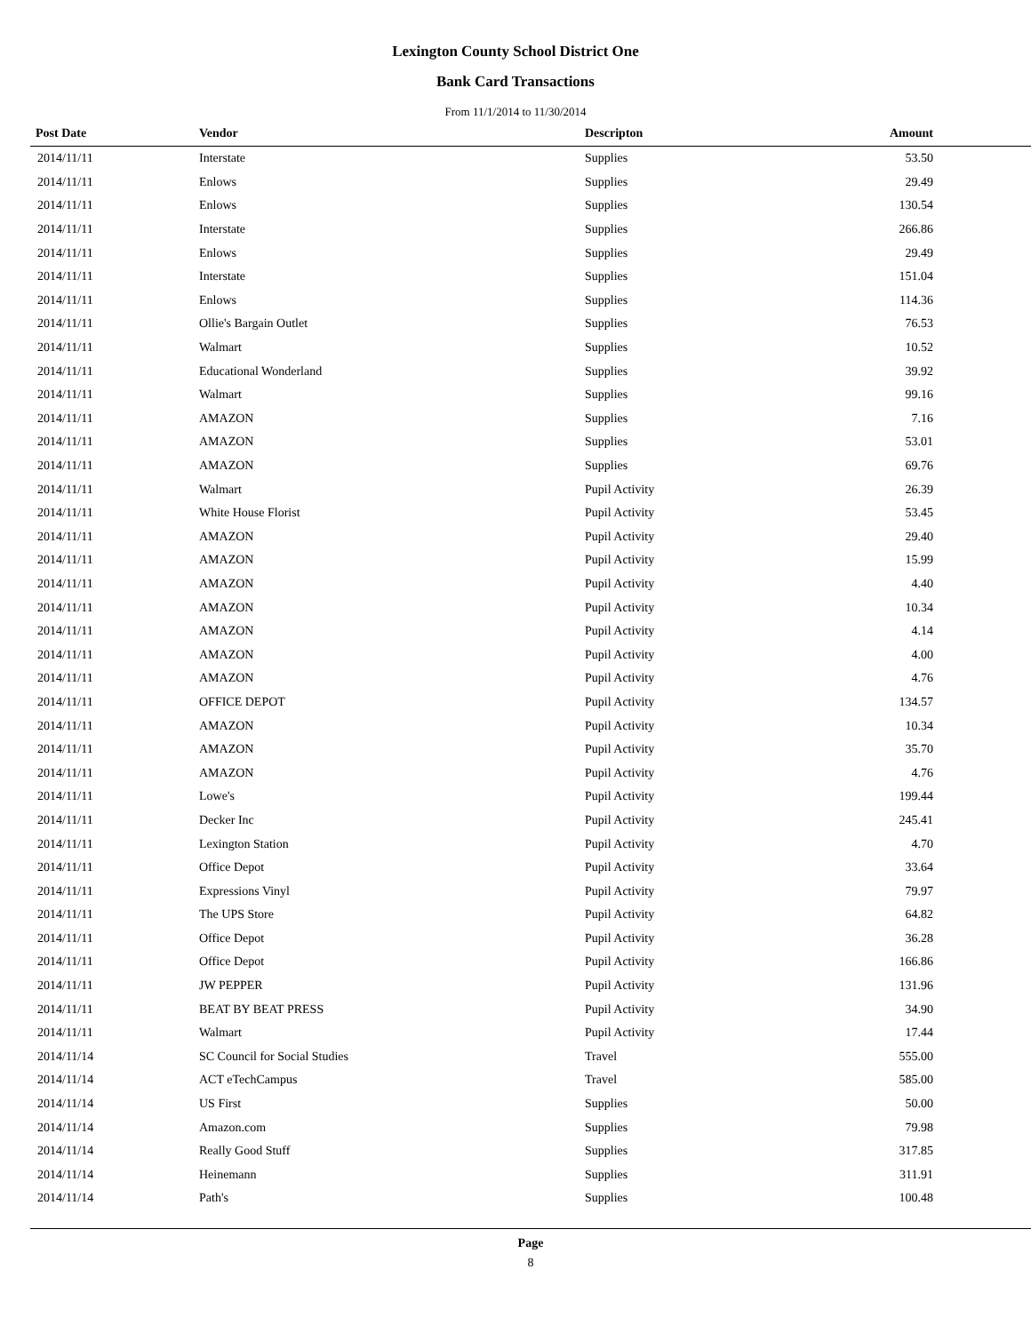Lexington County School District One
Bank Card Transactions
From 11/1/2014 to 11/30/2014
| Post Date | Vendor | Descripton | Amount |
| --- | --- | --- | --- |
| 2014/11/11 | Interstate | Supplies | 53.50 |
| 2014/11/11 | Enlows | Supplies | 29.49 |
| 2014/11/11 | Enlows | Supplies | 130.54 |
| 2014/11/11 | Interstate | Supplies | 266.86 |
| 2014/11/11 | Enlows | Supplies | 29.49 |
| 2014/11/11 | Interstate | Supplies | 151.04 |
| 2014/11/11 | Enlows | Supplies | 114.36 |
| 2014/11/11 | Ollie's Bargain Outlet | Supplies | 76.53 |
| 2014/11/11 | Walmart | Supplies | 10.52 |
| 2014/11/11 | Educational Wonderland | Supplies | 39.92 |
| 2014/11/11 | Walmart | Supplies | 99.16 |
| 2014/11/11 | AMAZON | Supplies | 7.16 |
| 2014/11/11 | AMAZON | Supplies | 53.01 |
| 2014/11/11 | AMAZON | Supplies | 69.76 |
| 2014/11/11 | Walmart | Pupil Activity | 26.39 |
| 2014/11/11 | White House Florist | Pupil Activity | 53.45 |
| 2014/11/11 | AMAZON | Pupil Activity | 29.40 |
| 2014/11/11 | AMAZON | Pupil Activity | 15.99 |
| 2014/11/11 | AMAZON | Pupil Activity | 4.40 |
| 2014/11/11 | AMAZON | Pupil Activity | 10.34 |
| 2014/11/11 | AMAZON | Pupil Activity | 4.14 |
| 2014/11/11 | AMAZON | Pupil Activity | 4.00 |
| 2014/11/11 | AMAZON | Pupil Activity | 4.76 |
| 2014/11/11 | OFFICE DEPOT | Pupil Activity | 134.57 |
| 2014/11/11 | AMAZON | Pupil Activity | 10.34 |
| 2014/11/11 | AMAZON | Pupil Activity | 35.70 |
| 2014/11/11 | AMAZON | Pupil Activity | 4.76 |
| 2014/11/11 | Lowe's | Pupil Activity | 199.44 |
| 2014/11/11 | Decker Inc | Pupil Activity | 245.41 |
| 2014/11/11 | Lexington Station | Pupil Activity | 4.70 |
| 2014/11/11 | Office Depot | Pupil Activity | 33.64 |
| 2014/11/11 | Expressions Vinyl | Pupil Activity | 79.97 |
| 2014/11/11 | The UPS Store | Pupil Activity | 64.82 |
| 2014/11/11 | Office Depot | Pupil Activity | 36.28 |
| 2014/11/11 | Office Depot | Pupil Activity | 166.86 |
| 2014/11/11 | JW PEPPER | Pupil Activity | 131.96 |
| 2014/11/11 | BEAT BY BEAT PRESS | Pupil Activity | 34.90 |
| 2014/11/11 | Walmart | Pupil Activity | 17.44 |
| 2014/11/14 | SC Council for Social Studies | Travel | 555.00 |
| 2014/11/14 | ACT eTechCampus | Travel | 585.00 |
| 2014/11/14 | US First | Supplies | 50.00 |
| 2014/11/14 | Amazon.com | Supplies | 79.98 |
| 2014/11/14 | Really Good Stuff | Supplies | 317.85 |
| 2014/11/14 | Heinemann | Supplies | 311.91 |
| 2014/11/14 | Path's | Supplies | 100.48 |
Page
8